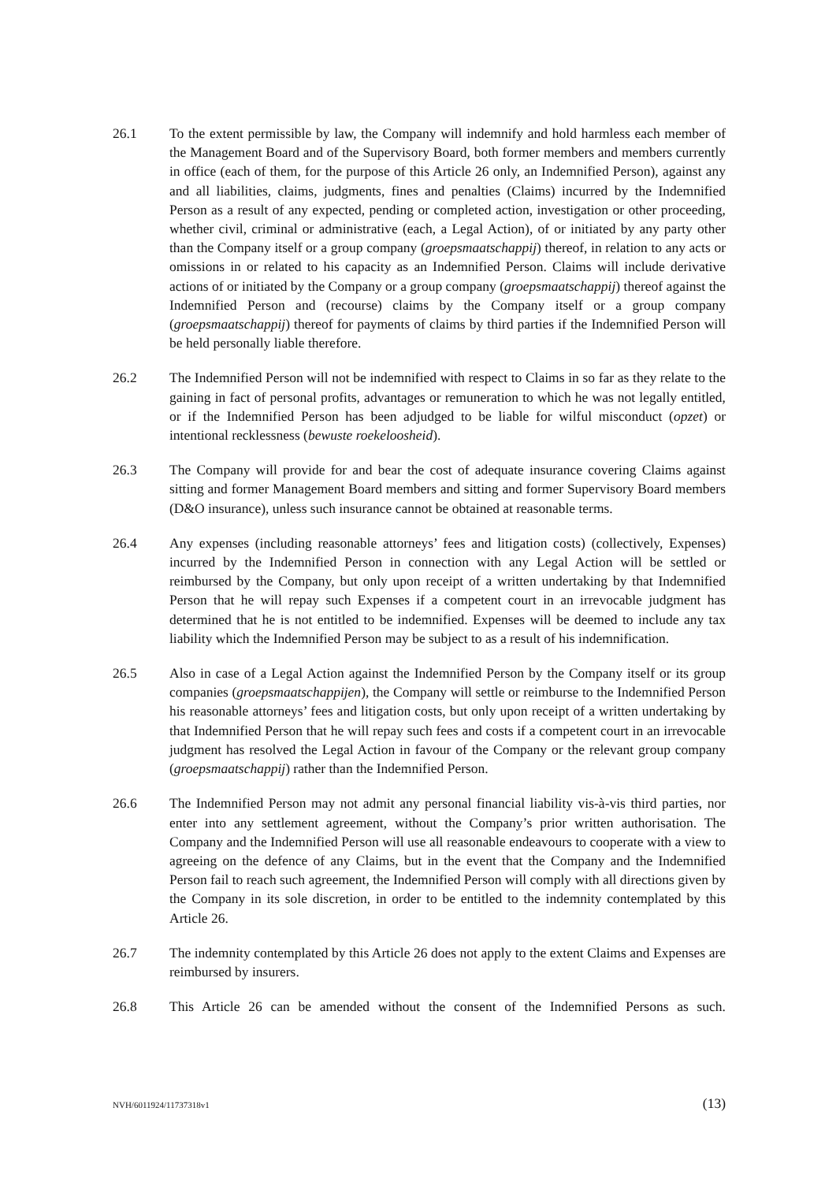26.1 To the extent permissible by law, the Company will indemnify and hold harmless each member of the Management Board and of the Supervisory Board, both former members and members currently in office (each of them, for the purpose of this Article 26 only, an Indemnified Person), against any and all liabilities, claims, judgments, fines and penalties (Claims) incurred by the Indemnified Person as a result of any expected, pending or completed action, investigation or other proceeding, whether civil, criminal or administrative (each, a Legal Action), of or initiated by any party other than the Company itself or a group company (groepsmaatschappij) thereof, in relation to any acts or omissions in or related to his capacity as an Indemnified Person. Claims will include derivative actions of or initiated by the Company or a group company (groepsmaatschappij) thereof against the Indemnified Person and (recourse) claims by the Company itself or a group company (groepsmaatschappij) thereof for payments of claims by third parties if the Indemnified Person will be held personally liable therefore.
26.2 The Indemnified Person will not be indemnified with respect to Claims in so far as they relate to the gaining in fact of personal profits, advantages or remuneration to which he was not legally entitled, or if the Indemnified Person has been adjudged to be liable for wilful misconduct (opzet) or intentional recklessness (bewuste roekeloosheid).
26.3 The Company will provide for and bear the cost of adequate insurance covering Claims against sitting and former Management Board members and sitting and former Supervisory Board members (D&O insurance), unless such insurance cannot be obtained at reasonable terms.
26.4 Any expenses (including reasonable attorneys’ fees and litigation costs) (collectively, Expenses) incurred by the Indemnified Person in connection with any Legal Action will be settled or reimbursed by the Company, but only upon receipt of a written undertaking by that Indemnified Person that he will repay such Expenses if a competent court in an irrevocable judgment has determined that he is not entitled to be indemnified. Expenses will be deemed to include any tax liability which the Indemnified Person may be subject to as a result of his indemnification.
26.5 Also in case of a Legal Action against the Indemnified Person by the Company itself or its group companies (groepsmaatschappijen), the Company will settle or reimburse to the Indemnified Person his reasonable attorneys’ fees and litigation costs, but only upon receipt of a written undertaking by that Indemnified Person that he will repay such fees and costs if a competent court in an irrevocable judgment has resolved the Legal Action in favour of the Company or the relevant group company (groepsmaatschappij) rather than the Indemnified Person.
26.6 The Indemnified Person may not admit any personal financial liability vis-à-vis third parties, nor enter into any settlement agreement, without the Company’s prior written authorisation. The Company and the Indemnified Person will use all reasonable endeavours to cooperate with a view to agreeing on the defence of any Claims, but in the event that the Company and the Indemnified Person fail to reach such agreement, the Indemnified Person will comply with all directions given by the Company in its sole discretion, in order to be entitled to the indemnity contemplated by this Article 26.
26.7 The indemnity contemplated by this Article 26 does not apply to the extent Claims and Expenses are reimbursed by insurers.
26.8 This Article 26 can be amended without the consent of the Indemnified Persons as such.
NVH/6011924/11737318v1 (13)